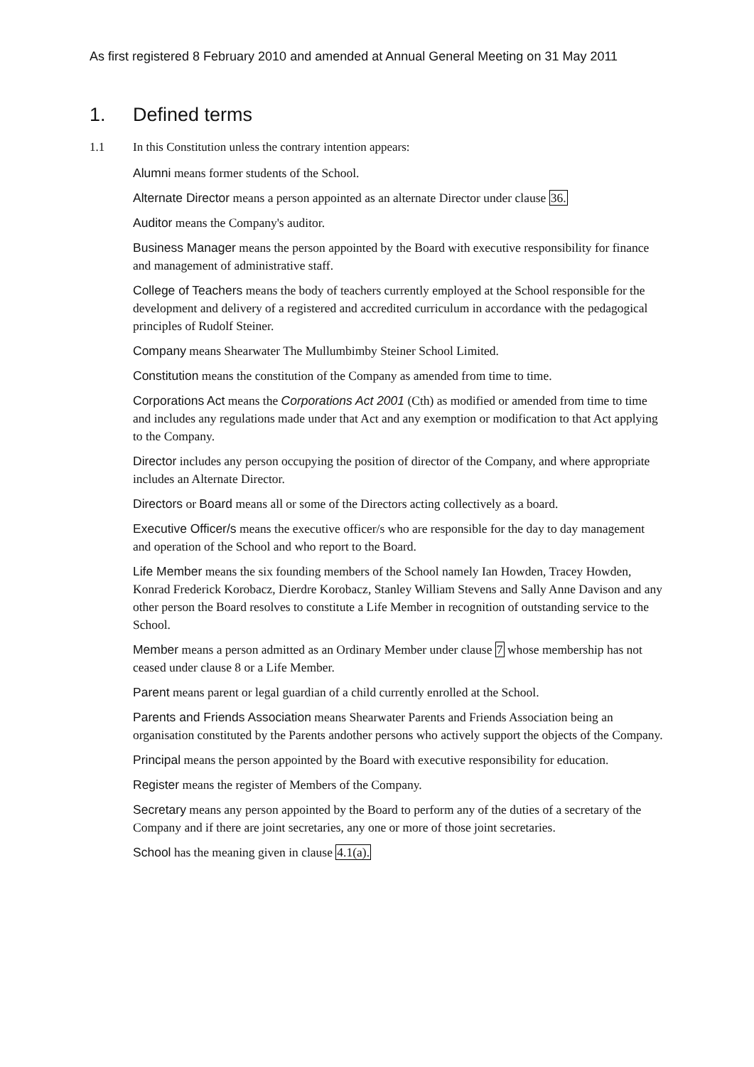As first registered 8 February 2010 and amended at Annual General Meeting on 31 May 2011
1. Defined terms
1.1 In this Constitution unless the contrary intention appears:
Alumni means former students of the School.
Alternate Director means a person appointed as an alternate Director under clause 36.
Auditor means the Company's auditor.
Business Manager means the person appointed by the Board with executive responsibility for finance and management of administrative staff.
College of Teachers means the body of teachers currently employed at the School responsible for the development and delivery of a registered and accredited curriculum in accordance with the pedagogical principles of Rudolf Steiner.
Company means Shearwater The Mullumbimby Steiner School Limited.
Constitution means the constitution of the Company as amended from time to time.
Corporations Act means the Corporations Act 2001 (Cth) as modified or amended from time to time and includes any regulations made under that Act and any exemption or modification to that Act applying to the Company.
Director includes any person occupying the position of director of the Company, and where appropriate includes an Alternate Director.
Directors or Board means all or some of the Directors acting collectively as a board.
Executive Officer/s means the executive officer/s who are responsible for the day to day management and operation of the School and who report to the Board.
Life Member means the six founding members of the School namely Ian Howden, Tracey Howden, Konrad Frederick Korobacz, Dierdre Korobacz, Stanley William Stevens and Sally Anne Davison and any other person the Board resolves to constitute a Life Member in recognition of outstanding service to the School.
Member means a person admitted as an Ordinary Member under clause 7 whose membership has not ceased under clause 8 or a Life Member.
Parent means parent or legal guardian of a child currently enrolled at the School.
Parents and Friends Association means Shearwater Parents and Friends Association being an organisation constituted by the Parents andother persons who actively support the objects of the Company.
Principal means the person appointed by the Board with executive responsibility for education.
Register means the register of Members of the Company.
Secretary means any person appointed by the Board to perform any of the duties of a secretary of the Company and if there are joint secretaries, any one or more of those joint secretaries.
School has the meaning given in clause 4.1(a).